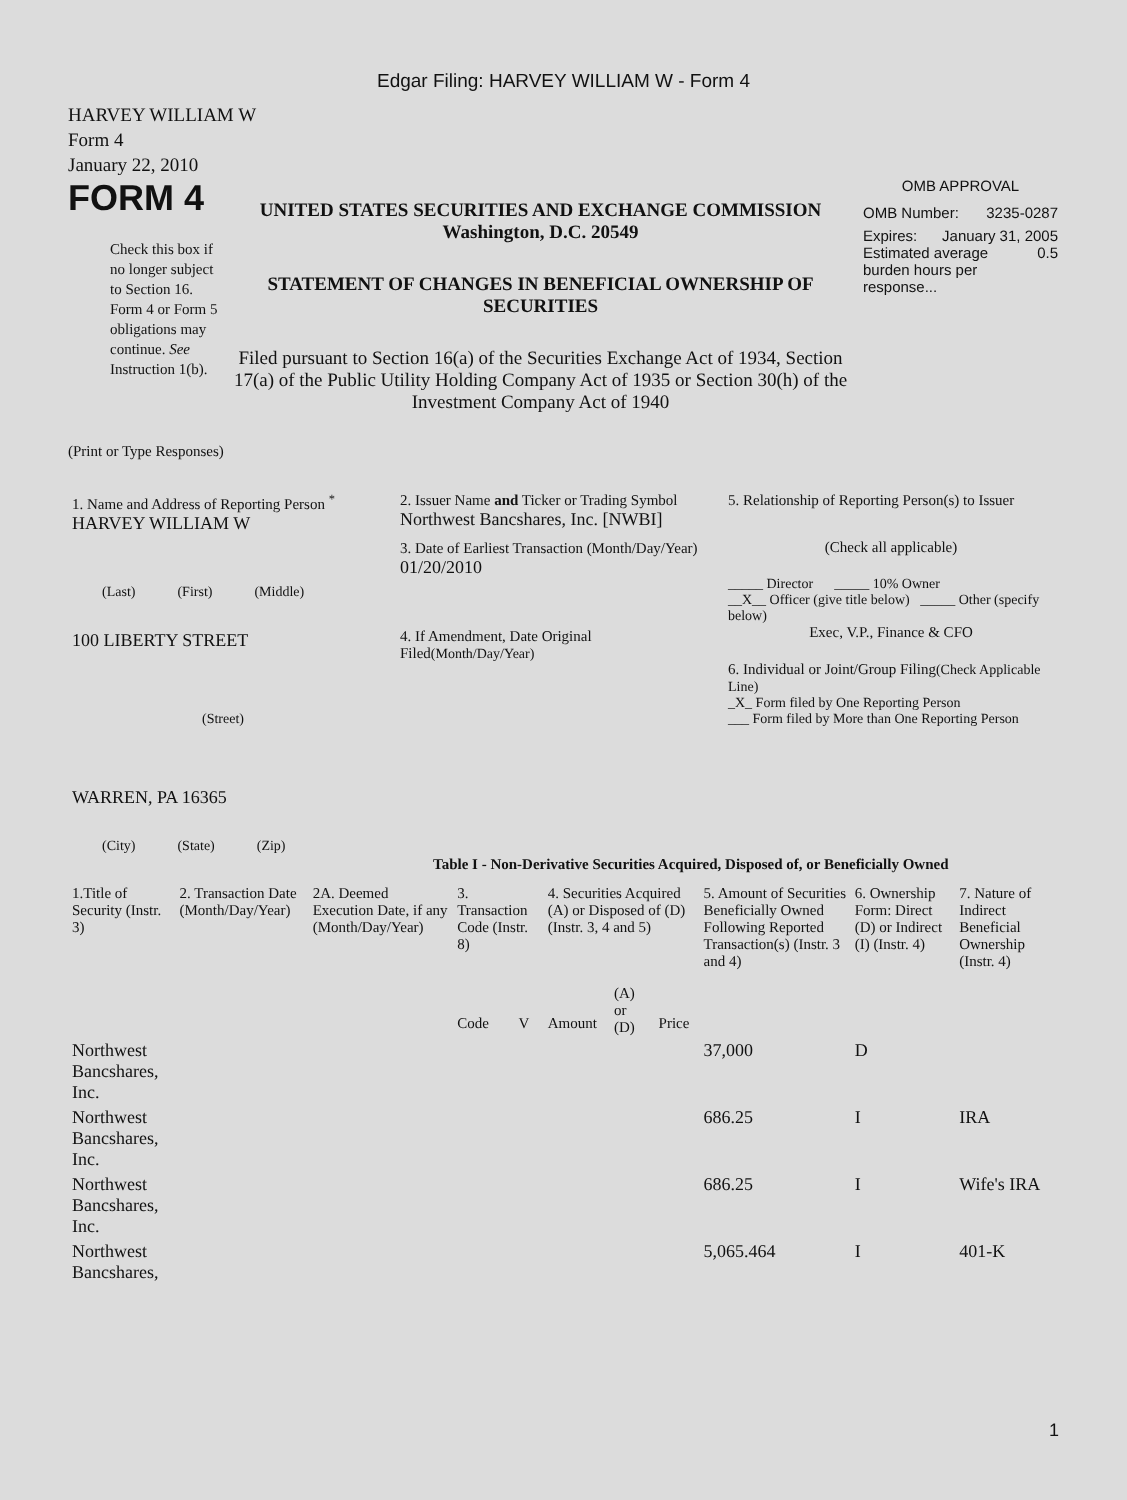Edgar Filing: HARVEY WILLIAM W - Form 4
HARVEY WILLIAM W
Form 4
January 22, 2010
FORM 4
Check this box if no longer subject to Section 16. Form 4 or Form 5 obligations may continue. See Instruction 1(b).
UNITED STATES SECURITIES AND EXCHANGE COMMISSION
Washington, D.C. 20549
STATEMENT OF CHANGES IN BENEFICIAL OWNERSHIP OF SECURITIES
Filed pursuant to Section 16(a) of the Securities Exchange Act of 1934, Section 17(a) of the Public Utility Holding Company Act of 1935 or Section 30(h) of the Investment Company Act of 1940
OMB APPROVAL
OMB Number: 3235-0287
Expires: January 31, 2005
Estimated average burden hours per response... 0.5
(Print or Type Responses)
| 1. Name and Address of Reporting Person <sup>*</sup> HARVEY WILLIAM W (Last) (First) (Middle) 100 LIBERTY STREET (Street) WARREN, PA 16365 (City) (State) (Zip) | 2. Issuer Name and Ticker or Trading Symbol Northwest Bancshares, Inc. [NWBI] 3. Date of Earliest Transaction (Month/Day/Year) 01/20/2010 4. If Amendment, Date Original Filed (Month/Day/Year) | 5. Relationship of Reporting Person(s) to Issuer (Check all applicable) _____ Director _____ 10% Owner __X__ Officer (give title below) _____ Other (specify below) Exec, V.P., Finance & CFO 6. Individual or Joint/Group Filing (Check Applicable Line) _X_ Form filed by One Reporting Person ___ Form filed by More than One Reporting Person |
Table I - Non-Derivative Securities Acquired, Disposed of, or Beneficially Owned
| 1.Title of Security (Instr. 3) | 2. Transaction Date (Month/Day/Year) | 2A. Deemed Execution Date, if any (Month/Day/Year) | 3. Transaction Code (Instr. 8) | | 4. Securities Acquired (A) or Disposed of (D) (Instr. 3, 4 and 5) | | | 5. Amount of Securities Beneficially Owned Following Reported Transaction(s) (Instr. 3 and 4) | 6. Ownership Form: Direct (D) or Indirect (I) (Instr. 4) | 7. Nature of Indirect Beneficial Ownership (Instr. 4) |
| --- | --- | --- | --- | --- | --- | --- | --- | --- | --- | --- |
| | | | Code | V | Amount | (A) or (D) | Price | | | |
| Northwest Bancshares, Inc. | | | | | | | | 37,000 | D | |
| Northwest Bancshares, Inc. | | | | | | | | 686.25 | I | IRA |
| Northwest Bancshares, Inc. | | | | | | | | 686.25 | I | Wife's IRA |
| Northwest Bancshares, | | | | | | | | 5,065.464 | I | 401-K |
1